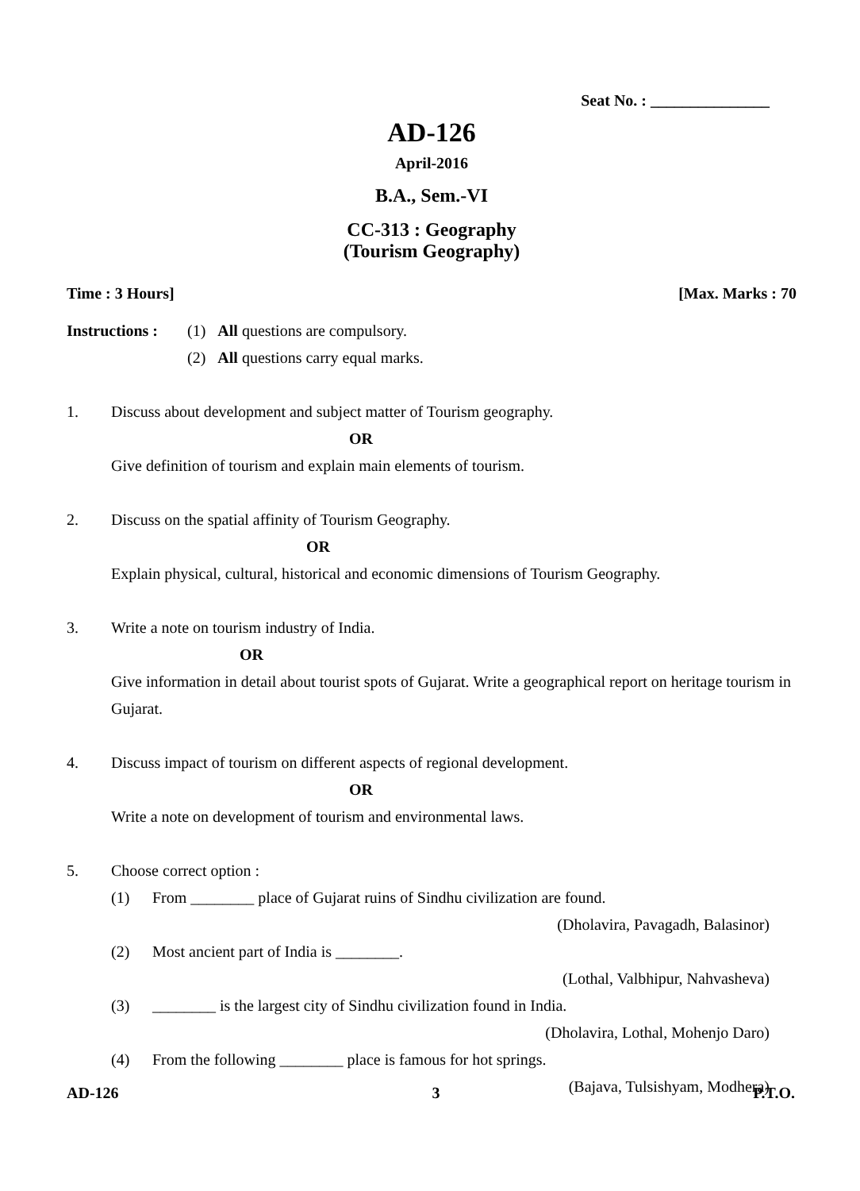Seat No. : _______________
AD-126
April-2016
B.A., Sem.-VI
CC-313 : Geography
(Tourism Geography)
Time : 3 Hours] [Max. Marks : 70
Instructions :
(1) All questions are compulsory.
(2) All questions carry equal marks.
1. Discuss about development and subject matter of Tourism geography.
OR
Give definition of tourism and explain main elements of tourism.
2. Discuss on the spatial affinity of Tourism Geography.
OR
Explain physical, cultural, historical and economic dimensions of Tourism Geography.
3. Write a note on tourism industry of India.
OR
Give information in detail about tourist spots of Gujarat. Write a geographical report on heritage tourism in Gujarat.
4. Discuss impact of tourism on different aspects of regional development.
OR
Write a note on development of tourism and environmental laws.
5. Choose correct option :
(1) From ________ place of Gujarat ruins of Sindhu civilization are found.
(Dholavira, Pavagadh, Balasinor)
(2) Most ancient part of India is ________.
(Lothal, Valbhipur, Nahvasheva)
(3) ________ is the largest city of Sindhu civilization found in India.
(Dholavira, Lothal, Mohenjo Daro)
(4) From the following ________ place is famous for hot springs.
(Bajava, Tulsishyam, Modhera)
AD-126 3 P.T.O.